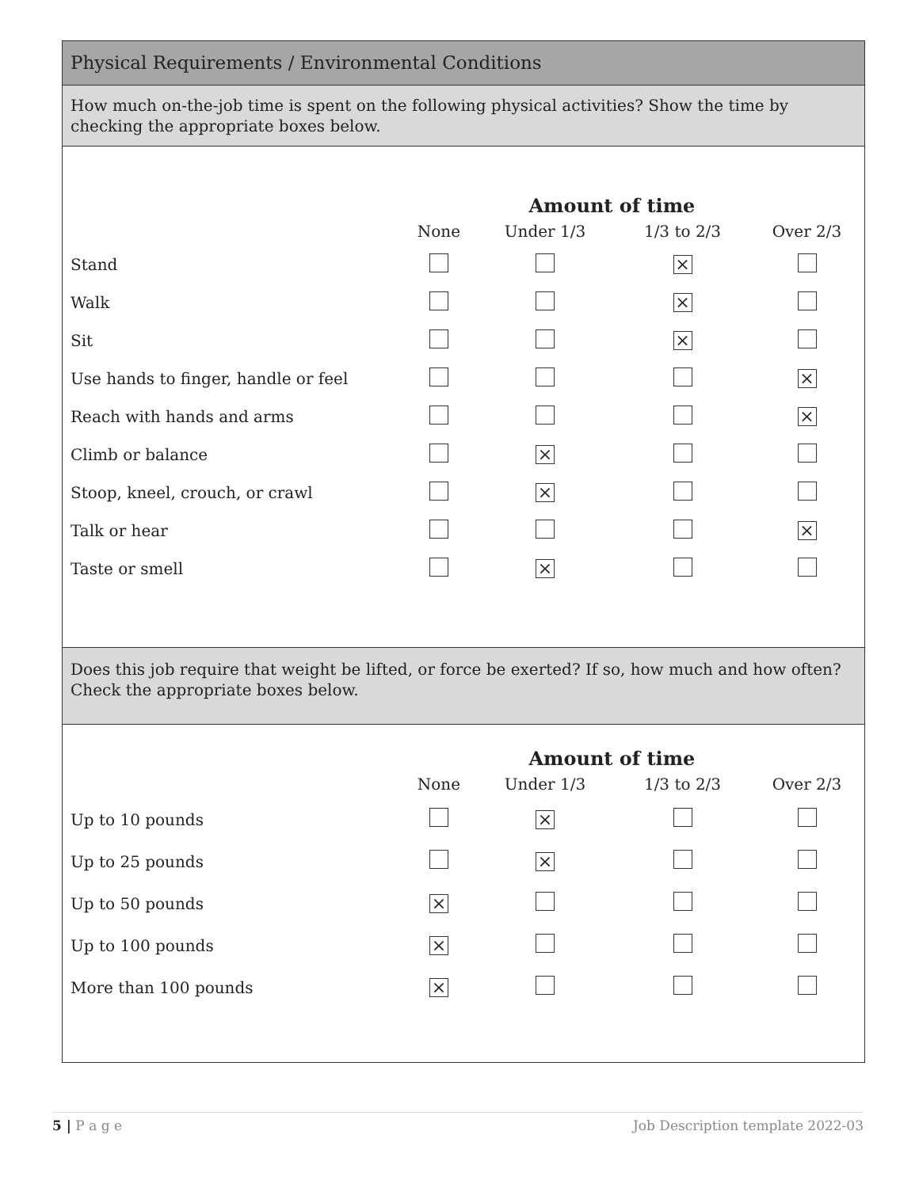Physical Requirements / Environmental Conditions
How much on-the-job time is spent on the following physical activities? Show the time by checking the appropriate boxes below.
| | | Amount of time | | |
| --- | --- | --- | --- | --- |
| | None | Under 1/3 | 1/3 to 2/3 | Over 2/3 |
| Stand | | | × | |
| Walk | | | × | |
| Sit | | | × | |
| Use hands to finger, handle or feel | | | | × |
| Reach with hands and arms | | | | × |
| Climb or balance | | × | | |
| Stoop, kneel, crouch, or crawl | | × | | |
| Talk or hear | | | | × |
| Taste or smell | | × | | |
Does this job require that weight be lifted, or force be exerted? If so, how much and how often? Check the appropriate boxes below.
| | | Amount of time | | |
| --- | --- | --- | --- | --- |
| | None | Under 1/3 | 1/3 to 2/3 | Over 2/3 |
| Up to 10 pounds | | × | | |
| Up to 25 pounds | | × | | |
| Up to 50 pounds | × | | | |
| Up to 100 pounds | × | | | |
| More than 100 pounds | × | | | |
5 | P a g e Job Description template 2022-03